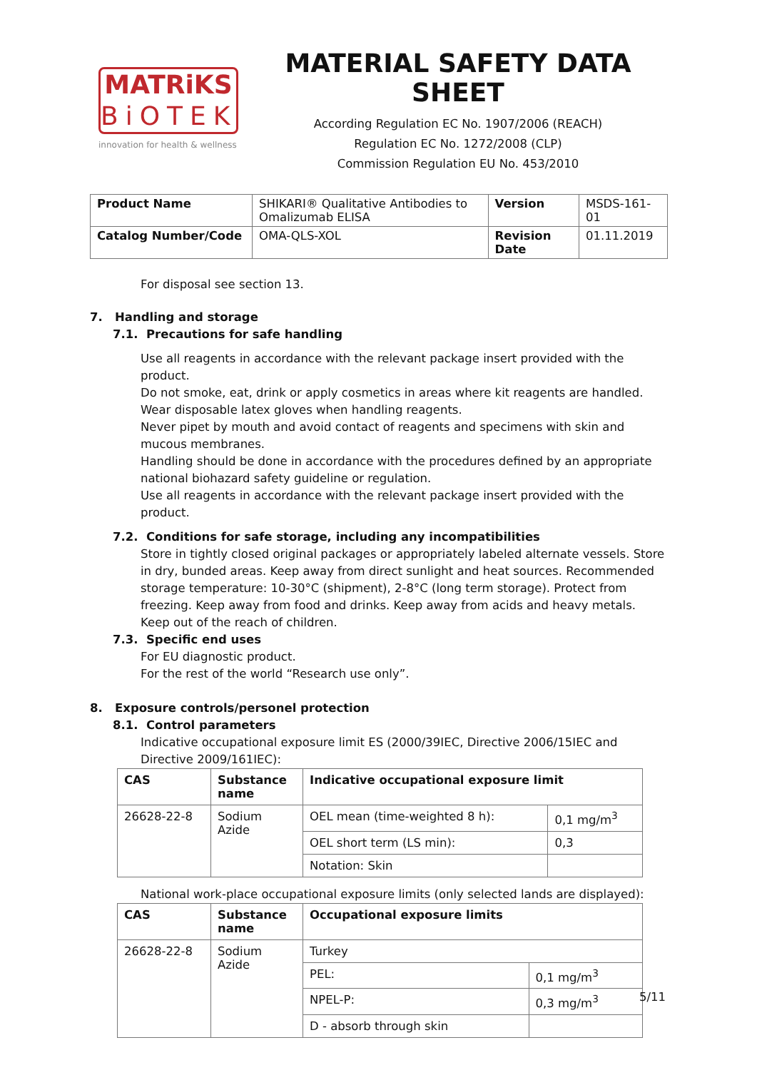MATRiKS
BiOTEK
innovation for health & wellness
MATERIAL SAFETY DATA SHEET
According Regulation EC No. 1907/2006 (REACH)
Regulation EC No. 1272/2008 (CLP)
Commission Regulation EU No. 453/2010
| Product Name | SHIKARI® Qualitative Antibodies to Omalizumab ELISA | Version | MSDS-161-01 |
| Catalog Number/Code | OMA-QLS-XOL | Revision Date | 01.11.2019 |
For disposal see section 13.
7. Handling and storage
7.1. Precautions for safe handling
Use all reagents in accordance with the relevant package insert provided with the product.
Do not smoke, eat, drink or apply cosmetics in areas where kit reagents are handled.
Wear disposable latex gloves when handling reagents.
Never pipet by mouth and avoid contact of reagents and specimens with skin and mucous membranes.
Handling should be done in accordance with the procedures defined by an appropriate national biohazard safety guideline or regulation.
Use all reagents in accordance with the relevant package insert provided with the product.
7.2. Conditions for safe storage, including any incompatibilities
Store in tightly closed original packages or appropriately labeled alternate vessels. Store in dry, bunded areas. Keep away from direct sunlight and heat sources. Recommended storage temperature: 10-30°C (shipment), 2-8°C (long term storage). Protect from freezing. Keep away from food and drinks. Keep away from acids and heavy metals. Keep out of the reach of children.
7.3. Specific end uses
For EU diagnostic product.
For the rest of the world “Research use only”.
8. Exposure controls/personel protection
8.1. Control parameters
Indicative occupational exposure limit ES (2000/39IEC, Directive 2006/15IEC and Directive 2009/161IEC):
| CAS | Substance name | Indicative occupational exposure limit | |
| --- | --- | --- | --- |
| 26628-22-8 | Sodium Azide | OEL mean (time-weighted 8 h): | 0,1 mg/m<sup>3</sup> |
| | | OEL short term (LS min): | 0,3 |
| | | Notation: Skin | |
National work-place occupational exposure limits (only selected lands are displayed):
| CAS | Substance name | Occupational exposure limits | |
| --- | --- | --- | --- |
| 26628-22-8 | Sodium Azide | Turkey | |
| | | PEL: | 0,1 mg/m<sup>3</sup> |
| | | NPEL-P: | 0,3 mg/m<sup>3</sup> |
| | | D - absorb through skin | |
5/11